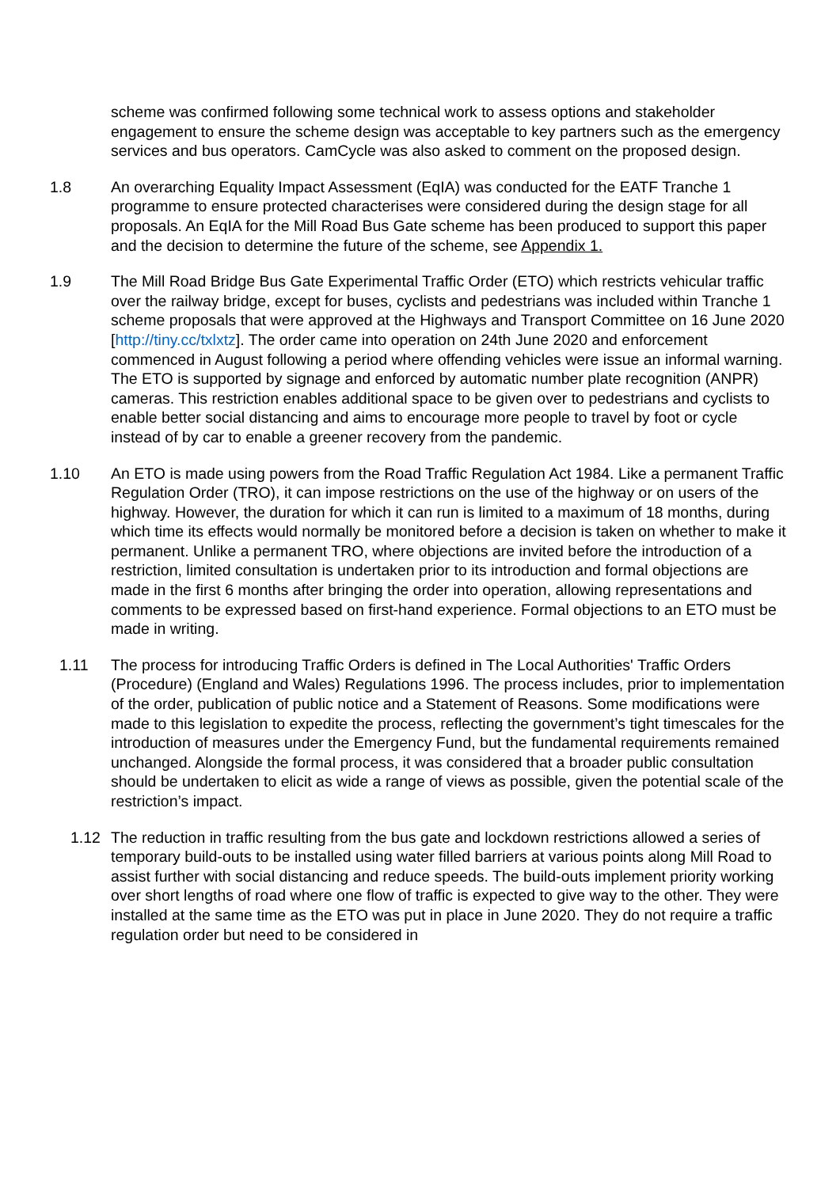scheme was confirmed following some technical work to assess options and stakeholder engagement to ensure the scheme design was acceptable to key partners such as the emergency services and bus operators. CamCycle was also asked to comment on the proposed design.
1.8 An overarching Equality Impact Assessment (EqIA) was conducted for the EATF Tranche 1 programme to ensure protected characterises were considered during the design stage for all proposals. An EqIA for the Mill Road Bus Gate scheme has been produced to support this paper and the decision to determine the future of the scheme, see Appendix 1.
1.9 The Mill Road Bridge Bus Gate Experimental Traffic Order (ETO) which restricts vehicular traffic over the railway bridge, except for buses, cyclists and pedestrians was included within Tranche 1 scheme proposals that were approved at the Highways and Transport Committee on 16 June 2020 [http://tiny.cc/txlxtz]. The order came into operation on 24th June 2020 and enforcement commenced in August following a period where offending vehicles were issue an informal warning. The ETO is supported by signage and enforced by automatic number plate recognition (ANPR) cameras. This restriction enables additional space to be given over to pedestrians and cyclists to enable better social distancing and aims to encourage more people to travel by foot or cycle instead of by car to enable a greener recovery from the pandemic.
1.10 An ETO is made using powers from the Road Traffic Regulation Act 1984. Like a permanent Traffic Regulation Order (TRO), it can impose restrictions on the use of the highway or on users of the highway. However, the duration for which it can run is limited to a maximum of 18 months, during which time its effects would normally be monitored before a decision is taken on whether to make it permanent. Unlike a permanent TRO, where objections are invited before the introduction of a restriction, limited consultation is undertaken prior to its introduction and formal objections are made in the first 6 months after bringing the order into operation, allowing representations and comments to be expressed based on first-hand experience. Formal objections to an ETO must be made in writing.
1.11 The process for introducing Traffic Orders is defined in The Local Authorities' Traffic Orders (Procedure) (England and Wales) Regulations 1996. The process includes, prior to implementation of the order, publication of public notice and a Statement of Reasons. Some modifications were made to this legislation to expedite the process, reflecting the government’s tight timescales for the introduction of measures under the Emergency Fund, but the fundamental requirements remained unchanged. Alongside the formal process, it was considered that a broader public consultation should be undertaken to elicit as wide a range of views as possible, given the potential scale of the restriction’s impact.
1.12 The reduction in traffic resulting from the bus gate and lockdown restrictions allowed a series of temporary build-outs to be installed using water filled barriers at various points along Mill Road to assist further with social distancing and reduce speeds. The build-outs implement priority working over short lengths of road where one flow of traffic is expected to give way to the other. They were installed at the same time as the ETO was put in place in June 2020. They do not require a traffic regulation order but need to be considered in